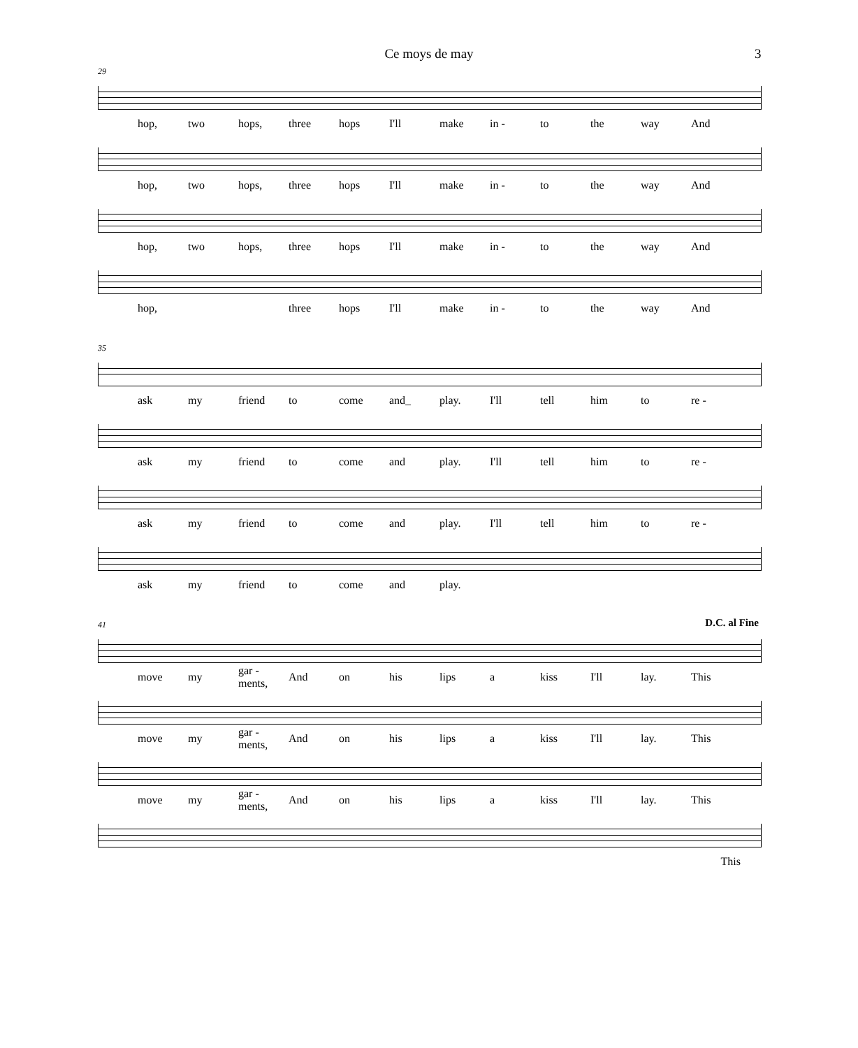Ce moys de may 3
29
hop, two hops, three hops I'll make in - to the way And
hop, two hops, three hops I'll make in - to the way And
hop, two hops, three hops I'll make in - to the way And
hop, three hops I'll make in - to the way And
35
ask my friend to come and_ play. I'll tell him to re -
ask my friend to come and play. I'll tell him to re -
ask my friend to come and play. I'll tell him to re -
ask my friend to come and play.
41
D.C. al Fine
move my gar - ments, And on his lips a kiss I'll lay. This
move my gar - ments, And on his lips a kiss I'll lay. This
move my gar - ments, And on his lips a kiss I'll lay. This
This